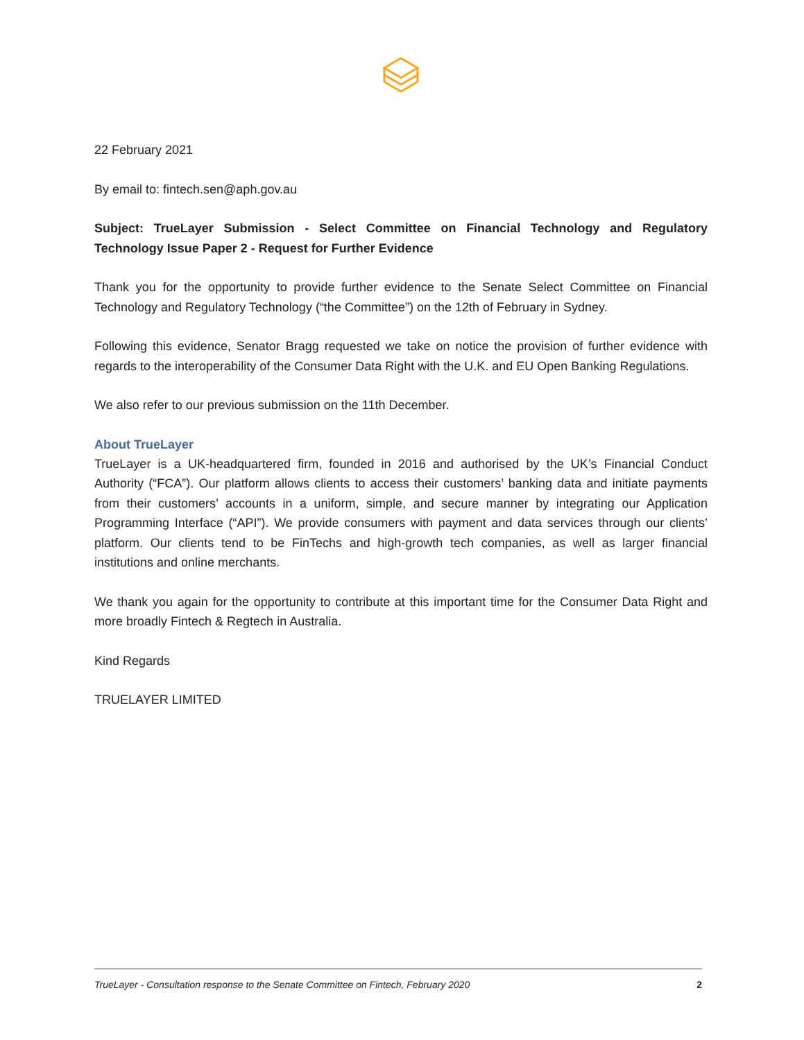22 February 2021
By email to: fintech.sen@aph.gov.au
Subject: TrueLayer Submission - Select Committee on Financial Technology and Regulatory Technology Issue Paper 2 - Request for Further Evidence
Thank you for the opportunity to provide further evidence to the Senate Select Committee on Financial Technology and Regulatory Technology (“the Committee”) on the 12th of February in Sydney.
Following this evidence, Senator Bragg requested we take on notice the provision of further evidence with regards to the interoperability of the Consumer Data Right with the U.K. and EU Open Banking Regulations.
We also refer to our previous submission on the 11th December.
About TrueLayer
TrueLayer is a UK-headquartered firm, founded in 2016 and authorised by the UK’s Financial Conduct Authority (“FCA”). Our platform allows clients to access their customers’ banking data and initiate payments from their customers’ accounts in a uniform, simple, and secure manner by integrating our Application Programming Interface (“API”). We provide consumers with payment and data services through our clients’ platform. Our clients tend to be FinTechs and high-growth tech companies, as well as larger financial institutions and online merchants.
We thank you again for the opportunity to contribute at this important time for the Consumer Data Right and more broadly Fintech & Regtech in Australia.
Kind Regards
TRUELAYER LIMITED
TrueLayer - Consultation response to the Senate Committee on Fintech, February 2020 2